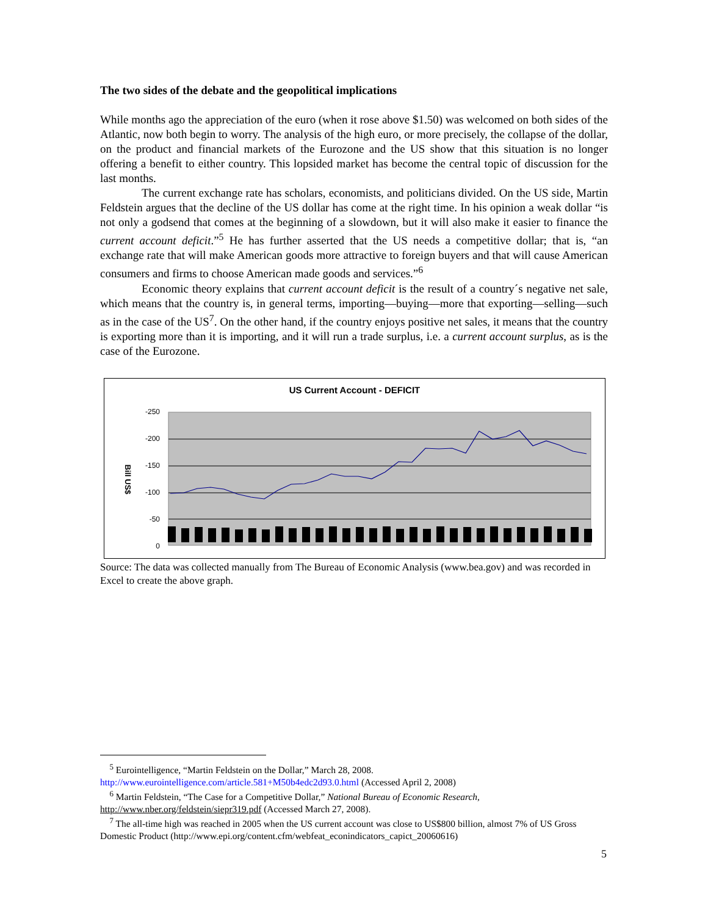The two sides of the debate and the geopolitical implications
While months ago the appreciation of the euro (when it rose above $1.50) was welcomed on both sides of the Atlantic, now both begin to worry. The analysis of the high euro, or more precisely, the collapse of the dollar, on the product and financial markets of the Eurozone and the US show that this situation is no longer offering a benefit to either country. This lopsided market has become the central topic of discussion for the last months.
The current exchange rate has scholars, economists, and politicians divided. On the US side, Martin Feldstein argues that the decline of the US dollar has come at the right time. In his opinion a weak dollar “is not only a godsend that comes at the beginning of a slowdown, but it will also make it easier to finance the current account deficit.”<sup>5</sup> He has further asserted that the US needs a competitive dollar; that is, “an exchange rate that will make American goods more attractive to foreign buyers and that will cause American consumers and firms to choose American made goods and services.”<sup>6</sup>
Economic theory explains that current account deficit is the result of a country´s negative net sale, which means that the country is, in general terms, importing—buying—more that exporting—selling—such as in the case of the US<sup>7</sup>. On the other hand, if the country enjoys positive net sales, it means that the country is exporting more than it is importing, and it will run a trade surplus, i.e. a current account surplus, as is the case of the Eurozone.
US Current Account - DEFICIT
-250
-200
-150
-100
-50
0
Bill US$
Source: The data was collected manually from The Bureau of Economic Analysis (www.bea.gov) and was recorded in Excel to create the above graph.
<sup>5</sup> Eurointelligence, “Martin Feldstein on the Dollar,” March 28, 2008.
http://www.eurointelligence.com/article.581+M50b4edc2d93.0.html (Accessed April 2, 2008)
<sup>6</sup> Martin Feldstein, “The Case for a Competitive Dollar,” National Bureau of Economic Research,
http://www.nber.org/feldstein/siepr319.pdf (Accessed March 27, 2008).
<sup>7</sup> The all-time high was reached in 2005 when the US current account was close to US$800 billion, almost 7% of US Gross Domestic Product (http://www.epi.org/content.cfm/webfeat_econindicators_capict_20060616)
5